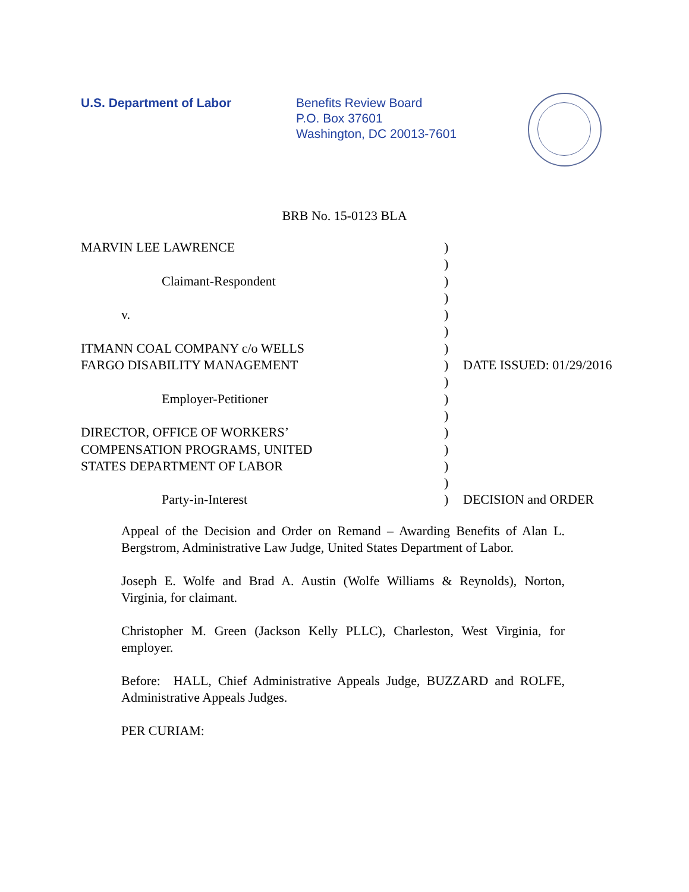U.S. Department of Labor Benefits Review Board
P.O. Box 37601
Washington, DC 20013-7601
BRB No. 15-0123 BLA
| MARVIN LEE LAWRENCE | ) | |
| | ) | |
| Claimant-Respondent | ) | |
| | ) | |
| v. | ) | |
| | ) | |
| ITMANN COAL COMPANY c/o WELLS | ) | |
| FARGO DISABILITY MANAGEMENT | ) | DATE ISSUED: 01/29/2016 |
| | ) | |
| Employer-Petitioner | ) | |
| | ) | |
| DIRECTOR, OFFICE OF WORKERS’ | ) | |
| COMPENSATION PROGRAMS, UNITED | ) | |
| STATES DEPARTMENT OF LABOR | ) | |
| | ) | |
| Party-in-Interest | ) | DECISION and ORDER |
Appeal of the Decision and Order on Remand – Awarding Benefits of Alan L. Bergstrom, Administrative Law Judge, United States Department of Labor.
Joseph E. Wolfe and Brad A. Austin (Wolfe Williams & Reynolds), Norton, Virginia, for claimant.
Christopher M. Green (Jackson Kelly PLLC), Charleston, West Virginia, for employer.
Before: HALL, Chief Administrative Appeals Judge, BUZZARD and ROLFE, Administrative Appeals Judges.
PER CURIAM: